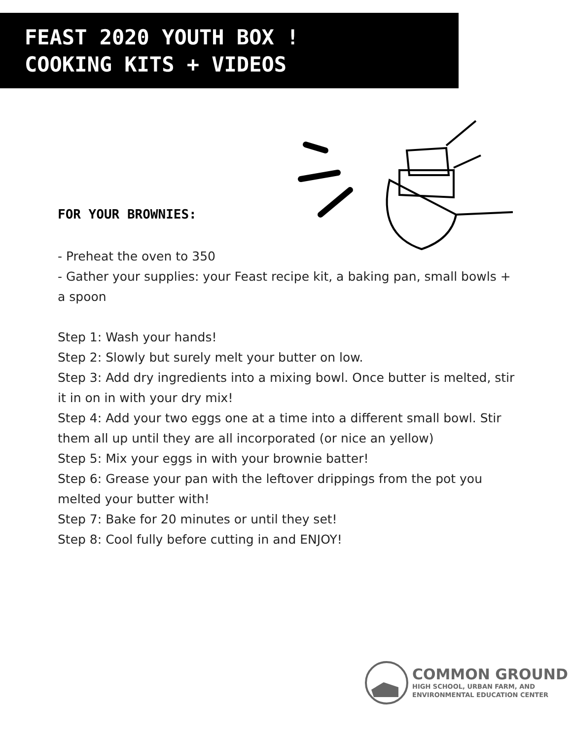FEAST 2020 YOUTH BOX !
COOKING KITS + VIDEOS
FOR YOUR BROWNIES:
- Preheat the oven to 350
- Gather your supplies: your Feast recipe kit, a baking pan, small bowls + a spoon
Step 1: Wash your hands!
Step 2: Slowly but surely melt your butter on low.
Step 3: Add dry ingredients into a mixing bowl. Once butter is melted, stir it in on in with your dry mix!
Step 4: Add your two eggs one at a time into a different small bowl. Stir them all up until they are all incorporated (or nice an yellow)
Step 5: Mix your eggs in with your brownie batter!
Step 6: Grease your pan with the leftover drippings from the pot you melted your butter with!
Step 7: Bake for 20 minutes or until they set!
Step 8: Cool fully before cutting in and ENJOY!
COMMON GROUND
HIGH SCHOOL, URBAN FARM, AND
ENVIRONMENTAL EDUCATION CENTER